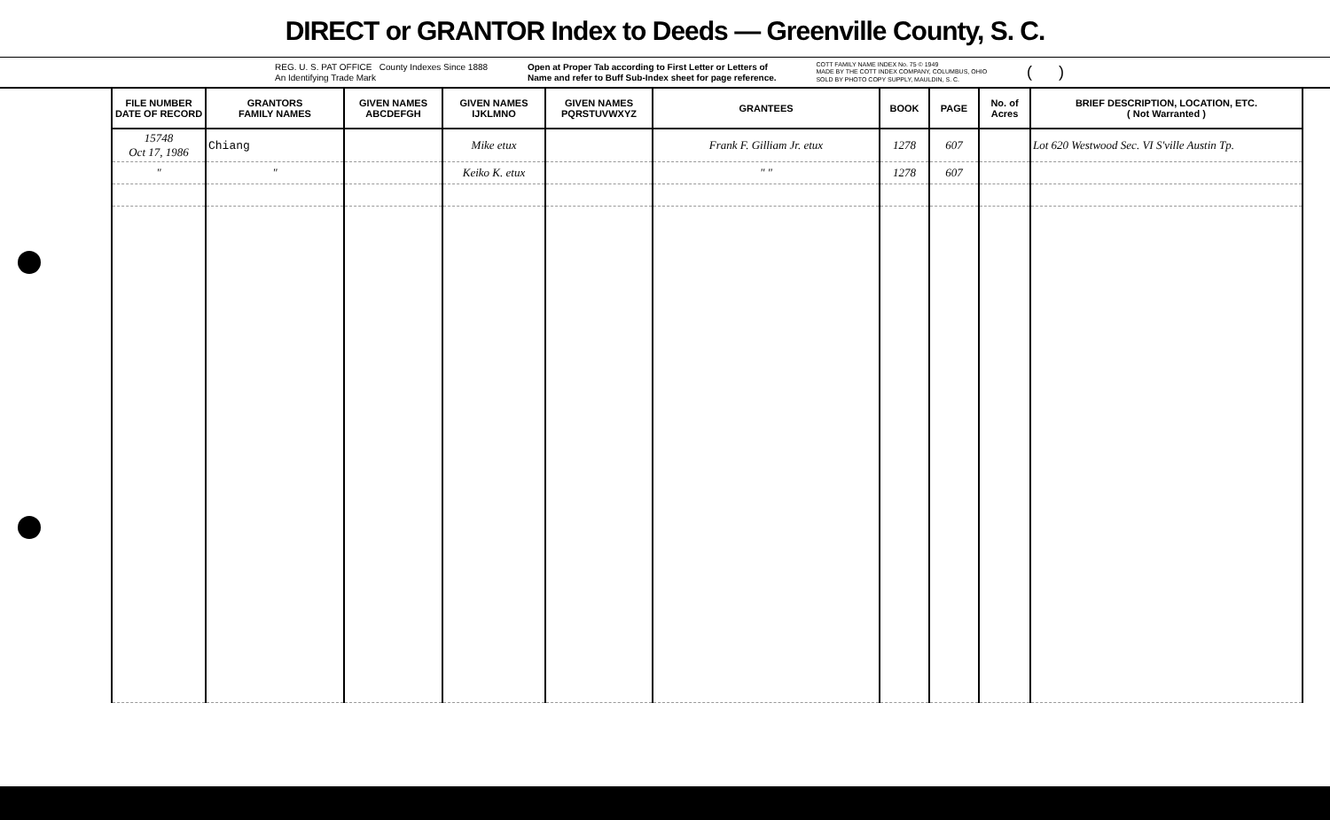DIRECT or GRANTOR Index to Deeds — Greenville County, S. C.
REG. U. S. PAT OFFICE County Indexes Since 1888
An Identifying Trade Mark
Open at Proper Tab according to First Letter or Letters of
Name and refer to Buff Sub-Index sheet for page reference.
COTT FAMILY NAME INDEX No. 75 © 1949
MADE BY THE COTT INDEX COMPANY, COLUMBUS, OHIO
SOLD BY PHOTO COPY SUPPLY, MAULDIN, S. C.
( )
| FILE NUMBER DATE OF RECORD | GRANTORS FAMILY NAMES | GIVEN NAMES ABCDEFGH | GIVEN NAMES IJKLMNO | GIVEN NAMES PQRSTUVWXYZ | GRANTEES | BOOK | PAGE | No. of Acres | BRIEF DESCRIPTION, LOCATION, ETC. ( Not Warranted ) |
| --- | --- | --- | --- | --- | --- | --- | --- | --- | --- |
| 15748 Oct 17, 1986 | Chiang | | Mike etux | | Frank F. Gilliam Jr. etux | 1278 | 607 | | Lot 620 Westwood Sec. VI S'ville Austin Tp. |
| " | " | | Keiko K. etux | | " " | 1278 | 607 | | |